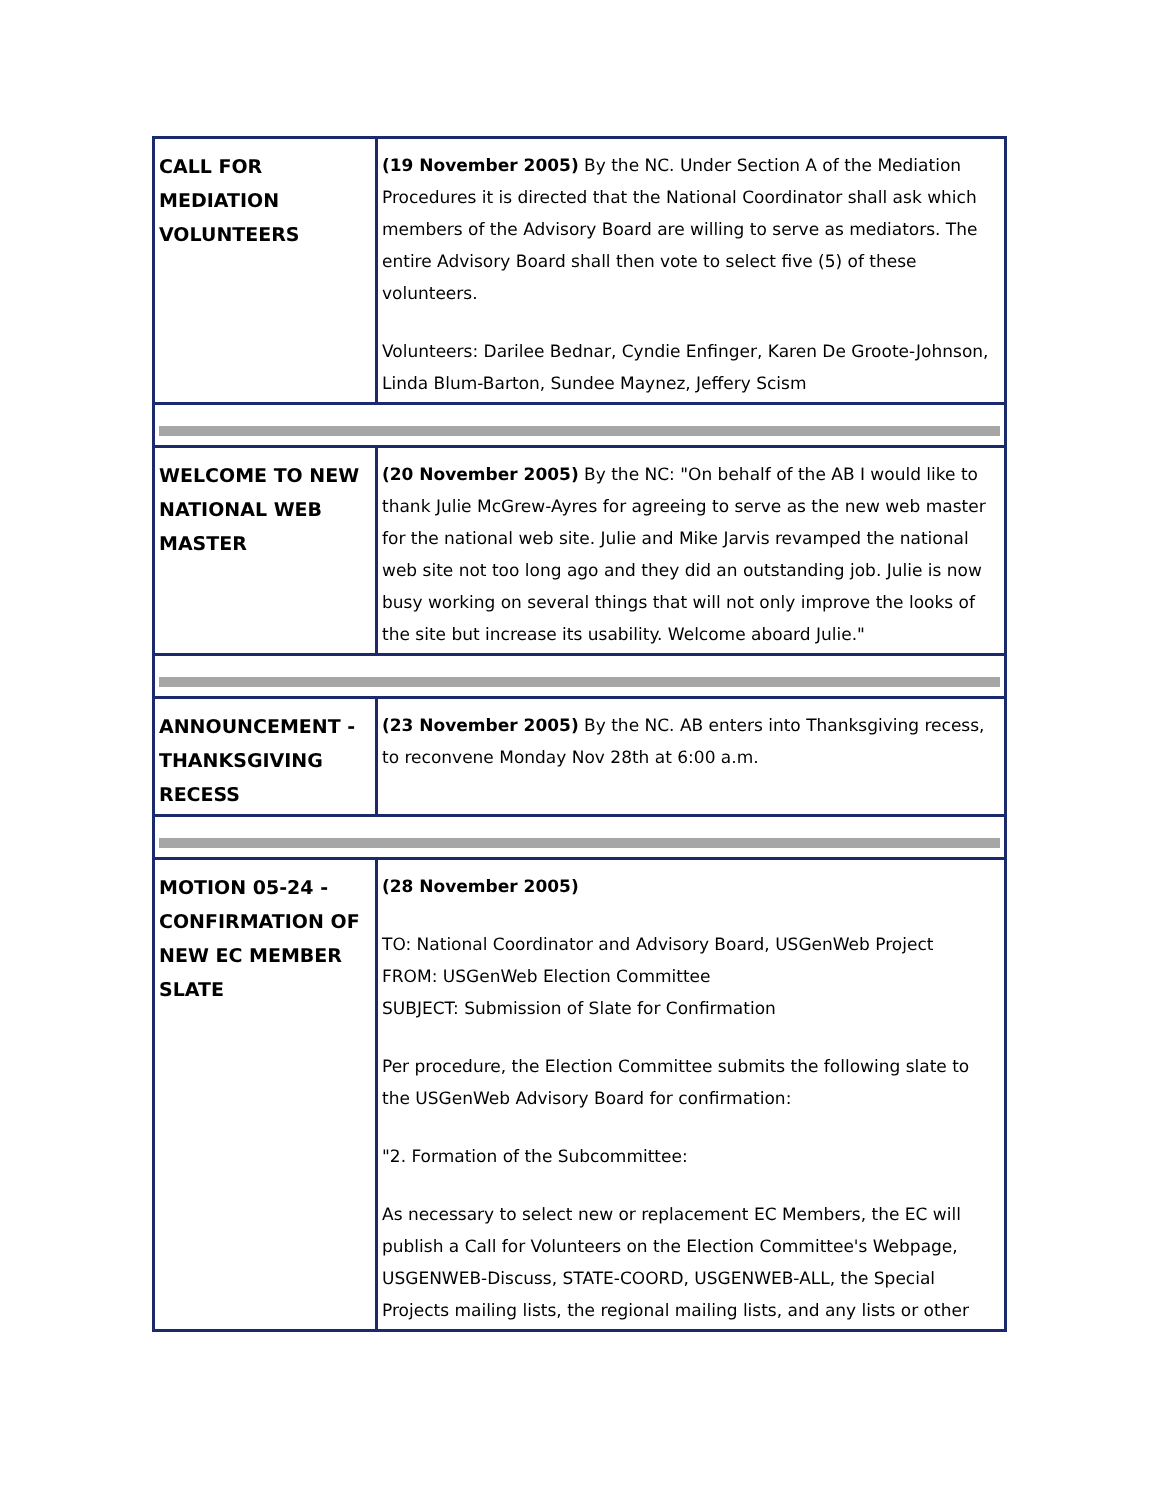| CALL FOR MEDIATION VOLUNTEERS | (19 November 2005) By the NC. Under Section A of the Mediation Procedures it is directed that the National Coordinator shall ask which members of the Advisory Board are willing to serve as mediators. The entire Advisory Board shall then vote to select five (5) of these volunteers. Volunteers: Darilee Bednar, Cyndie Enfinger, Karen De Groote-Johnson, Linda Blum-Barton, Sundee Maynez, Jeffery Scism |
| WELCOME TO NEW NATIONAL WEB MASTER | (20 November 2005) By the NC: "On behalf of the AB I would like to thank Julie McGrew-Ayres for agreeing to serve as the new web master for the national web site. Julie and Mike Jarvis revamped the national web site not too long ago and they did an outstanding job. Julie is now busy working on several things that will not only improve the looks of the site but increase its usability. Welcome aboard Julie." |
| ANNOUNCEMENT - THANKSGIVING RECESS | (23 November 2005) By the NC. AB enters into Thanksgiving recess, to reconvene Monday Nov 28th at 6:00 a.m. |
| MOTION 05-24 - CONFIRMATION OF NEW EC MEMBER SLATE | (28 November 2005) TO: National Coordinator and Advisory Board, USGenWeb Project FROM: USGenWeb Election Committee SUBJECT: Submission of Slate for Confirmation Per procedure, the Election Committee submits the following slate to the USGenWeb Advisory Board for confirmation: "2. Formation of the Subcommittee: As necessary to select new or replacement EC Members, the EC will publish a Call for Volunteers on the Election Committee's Webpage, USGENWEB-Discuss, STATE-COORD, USGENWEB-ALL, the Special Projects mailing lists, the regional mailing lists, and any lists or other |